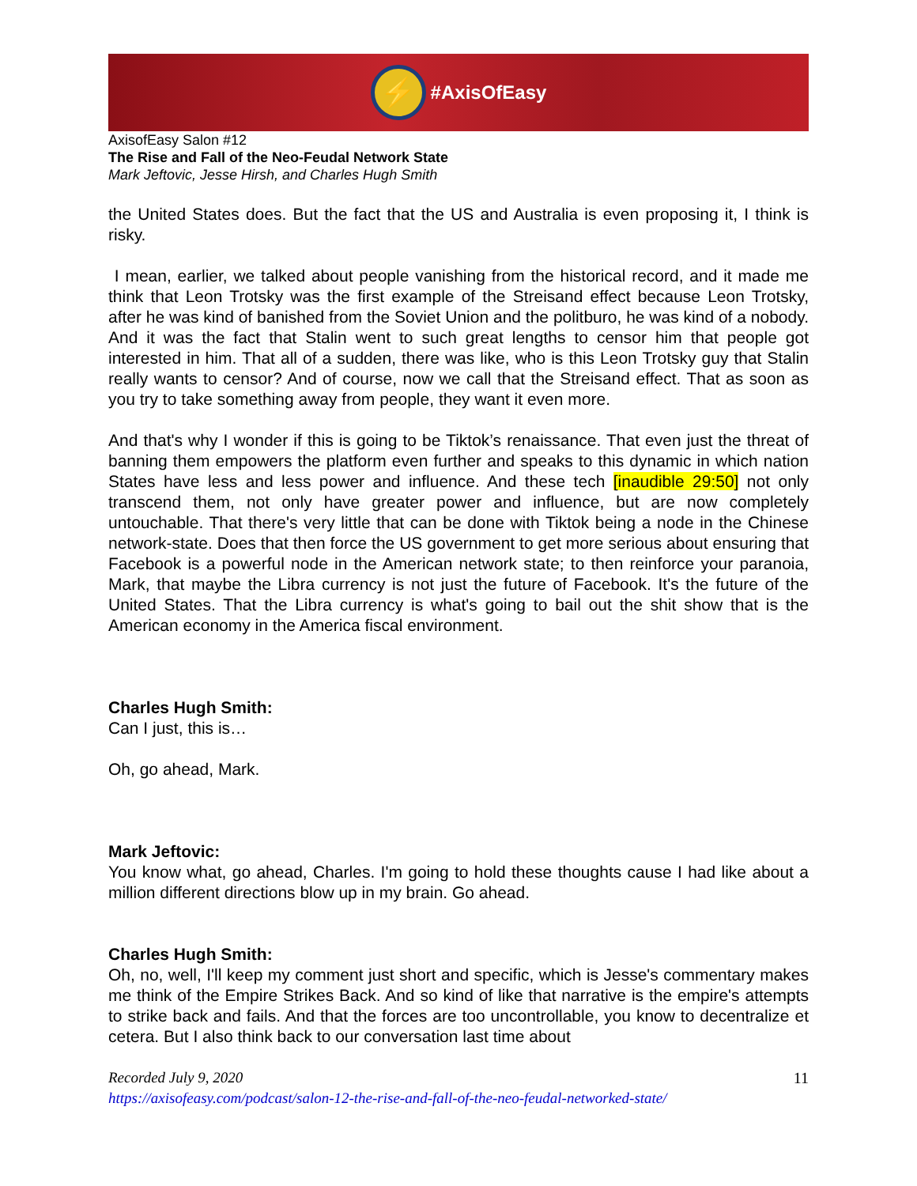⚡
#AxisOfEasy
AxisofEasy Salon #12
The Rise and Fall of the Neo-Feudal Network State
Mark Jeftovic, Jesse Hirsh, and Charles Hugh Smith
the United States does. But the fact that the US and Australia is even proposing it, I think is risky.
I mean, earlier, we talked about people vanishing from the historical record, and it made me think that Leon Trotsky was the first example of the Streisand effect because Leon Trotsky, after he was kind of banished from the Soviet Union and the politburo, he was kind of a nobody. And it was the fact that Stalin went to such great lengths to censor him that people got interested in him. That all of a sudden, there was like, who is this Leon Trotsky guy that Stalin really wants to censor? And of course, now we call that the Streisand effect. That as soon as you try to take something away from people, they want it even more.
And that's why I wonder if this is going to be Tiktok’s renaissance. That even just the threat of banning them empowers the platform even further and speaks to this dynamic in which nation States have less and less power and influence. And these tech [inaudible 29:50] not only transcend them, not only have greater power and influence, but are now completely untouchable. That there's very little that can be done with Tiktok being a node in the Chinese network-state. Does that then force the US government to get more serious about ensuring that Facebook is a powerful node in the American network state; to then reinforce your paranoia, Mark, that maybe the Libra currency is not just the future of Facebook. It's the future of the United States. That the Libra currency is what's going to bail out the shit show that is the American economy in the America fiscal environment.
Charles Hugh Smith:
Can I just, this is…
Oh, go ahead, Mark.
Mark Jeftovic:
You know what, go ahead, Charles. I'm going to hold these thoughts cause I had like about a million different directions blow up in my brain. Go ahead.
Charles Hugh Smith:
Oh, no, well, I'll keep my comment just short and specific, which is Jesse's commentary makes me think of the Empire Strikes Back. And so kind of like that narrative is the empire's attempts to strike back and fails. And that the forces are too uncontrollable, you know to decentralize et cetera. But I also think back to our conversation last time about
11 Recorded July 9, 2020
https://axisofeasy.com/podcast/salon-12-the-rise-and-fall-of-the-neo-feudal-networked-state/